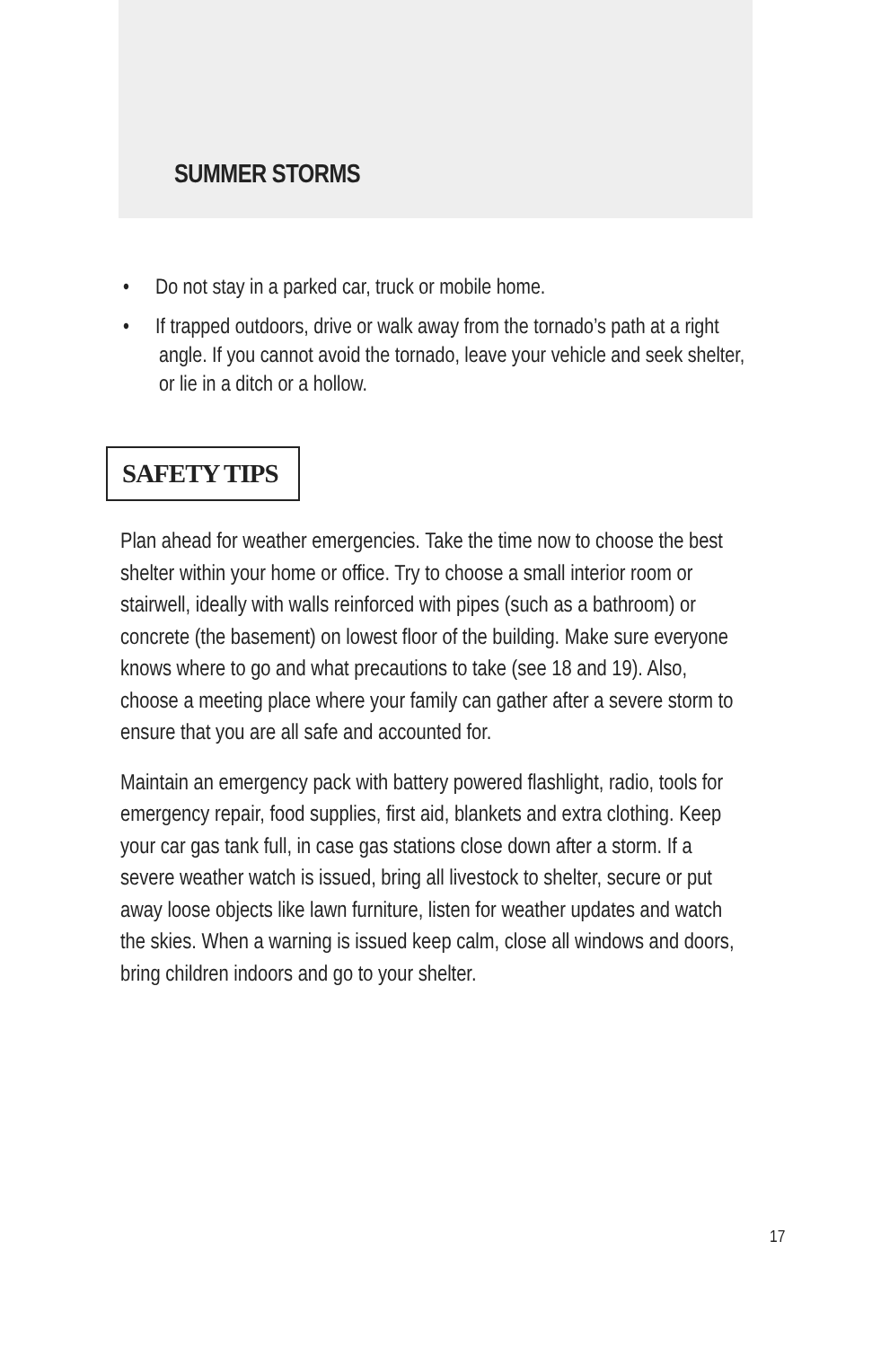SUMMER STORMS
• Do not stay in a parked car, truck or mobile home.
• If trapped outdoors, drive or walk away from the tornado’s path at a right angle. If you cannot avoid the tornado, leave your vehicle and seek shelter, or lie in a ditch or a hollow.
SAFETY TIPS
Plan ahead for weather emergencies. Take the time now to choose the best shelter within your home or office. Try to choose a small interior room or stairwell, ideally with walls reinforced with pipes (such as a bathroom) or concrete (the basement) on lowest floor of the building. Make sure everyone knows where to go and what precautions to take (see 18 and 19). Also, choose a meeting place where your family can gather after a severe storm to ensure that you are all safe and accounted for.
Maintain an emergency pack with battery powered flashlight, radio, tools for emergency repair, food supplies, first aid, blankets and extra clothing. Keep your car gas tank full, in case gas stations close down after a storm. If a severe weather watch is issued, bring all livestock to shelter, secure or put away loose objects like lawn furniture, listen for weather updates and watch the skies. When a warning is issued keep calm, close all windows and doors, bring children indoors and go to your shelter.
17